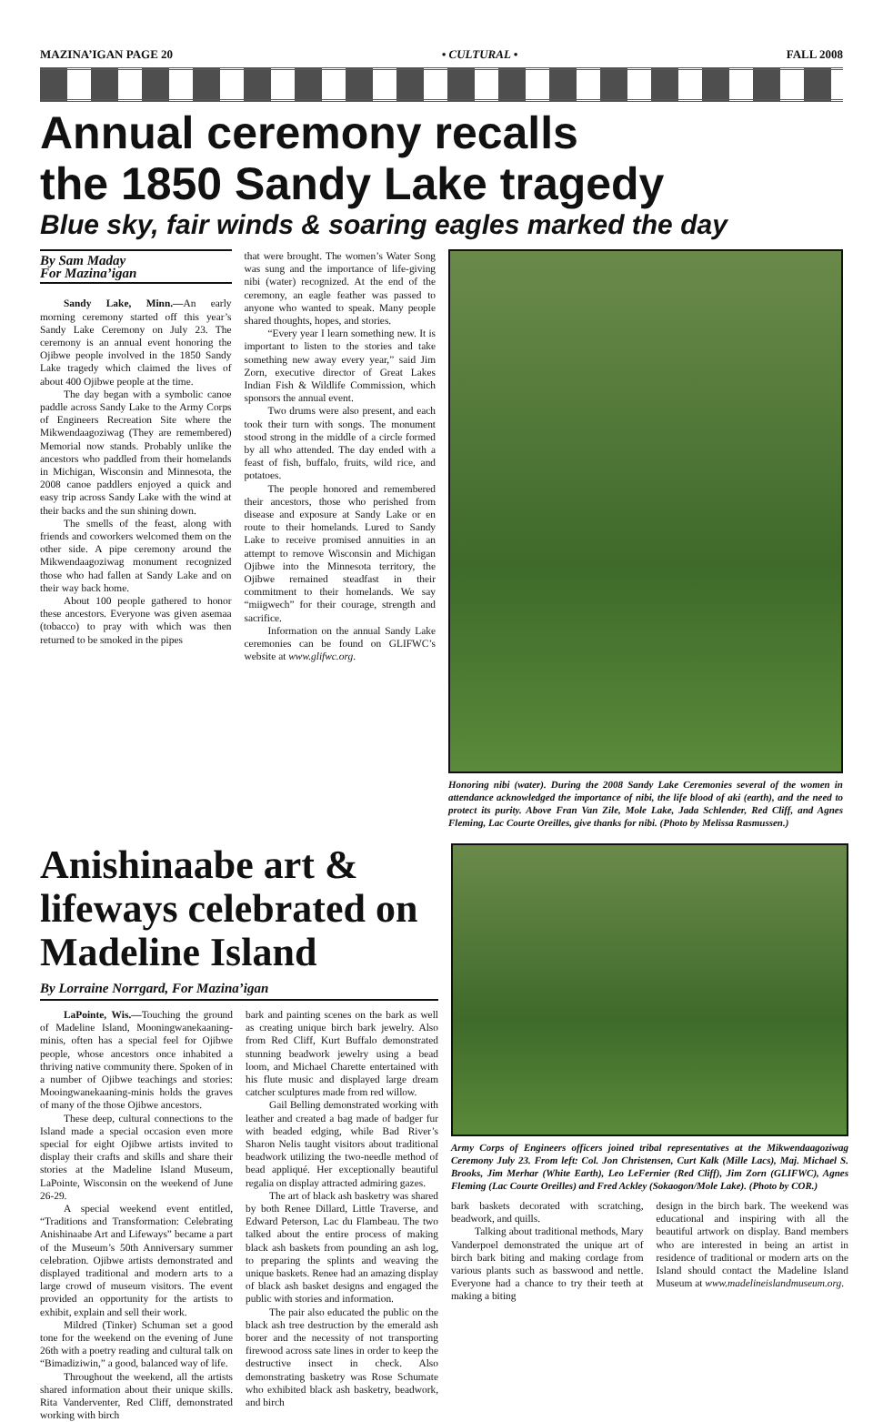MAZINA’IGAN PAGE 20 • CULTURAL • FALL 2008
Annual ceremony recalls
the 1850 Sandy Lake tragedy
Blue sky, fair winds & soaring eagles marked the day
By Sam Maday
For Mazina’igan
Sandy Lake, Minn.—An early morning ceremony started off this year’s Sandy Lake Ceremony on July 23. The ceremony is an annual event honoring the Ojibwe people involved in the 1850 Sandy Lake tragedy which claimed the lives of about 400 Ojibwe people at the time.
The day began with a symbolic canoe paddle across Sandy Lake to the Army Corps of Engineers Recreation Site where the Mikwendaagoziwag (They are remembered) Memorial now stands. Probably unlike the ancestors who paddled from their homelands in Michigan, Wisconsin and Minnesota, the 2008 canoe paddlers enjoyed a quick and easy trip across Sandy Lake with the wind at their backs and the sun shining down.
The smells of the feast, along with friends and coworkers welcomed them on the other side. A pipe ceremony around the Mikwendaagoziwag monument recognized those who had fallen at Sandy Lake and on their way back home.
About 100 people gathered to honor these ancestors. Everyone was given asemaa (tobacco) to pray with which was then returned to be smoked in the pipes
that were brought. The women’s Water Song was sung and the importance of life-giving nibi (water) recognized. At the end of the ceremony, an eagle feather was passed to anyone who wanted to speak. Many people shared thoughts, hopes, and stories.
“Every year I learn something new. It is important to listen to the stories and take something new away every year,” said Jim Zorn, executive director of Great Lakes Indian Fish & Wildlife Commission, which sponsors the annual event.
Two drums were also present, and each took their turn with songs. The monument stood strong in the middle of a circle formed by all who attended. The day ended with a feast of fish, buffalo, fruits, wild rice, and potatoes.
The people honored and remembered their ancestors, those who perished from disease and exposure at Sandy Lake or en route to their homelands. Lured to Sandy Lake to receive promised annuities in an attempt to remove Wisconsin and Michigan Ojibwe into the Minnesota territory, the Ojibwe remained steadfast in their commitment to their homelands. We say “miigwech” for their courage, strength and sacrifice.
Information on the annual Sandy Lake ceremonies can be found on GLIFWC’s website at www.glifwc.org.
Honoring nibi (water). During the 2008 Sandy Lake Ceremonies several of the women in attendance acknowledged the importance of nibi, the life blood of aki (earth), and the need to protect its purity. Above Fran Van Zile, Mole Lake, Jada Schlender, Red Cliff, and Agnes Fleming, Lac Courte Oreilles, give thanks for nibi. (Photo by Melissa Rasmussen.)
Anishinaabe art & lifeways celebrated on Madeline Island
By Lorraine Norrgard, For Mazina’igan
LaPointe, Wis.—Touching the ground of Madeline Island, Mooningwanekaaning-minis, often has a special feel for Ojibwe people, whose ancestors once inhabited a thriving native community there. Spoken of in a number of Ojibwe teachings and stories: Mooingwanekaaning-minis holds the graves of many of the those Ojibwe ancestors.
These deep, cultural connections to the Island made a special occasion even more special for eight Ojibwe artists invited to display their crafts and skills and share their stories at the Madeline Island Museum, LaPointe, Wisconsin on the weekend of June 26-29.
A special weekend event entitled, “Traditions and Transformation: Celebrating Anishinaabe Art and Lifeways” became a part of the Museum’s 50th Anniversary summer celebration. Ojibwe artists demonstrated and displayed traditional and modern arts to a large crowd of museum visitors. The event provided an opportunity for the artists to exhibit, explain and sell their work.
Mildred (Tinker) Schuman set a good tone for the weekend on the evening of June 26th with a poetry reading and cultural talk on “Bimadiziwin,” a good, balanced way of life.
Throughout the weekend, all the artists shared information about their unique skills. Rita Vanderventer, Red Cliff, demonstrated working with birch
bark and painting scenes on the bark as well as creating unique birch bark jewelry. Also from Red Cliff, Kurt Buffalo demonstrated stunning beadwork jewelry using a bead loom, and Michael Charette entertained with his flute music and displayed large dream catcher sculptures made from red willow.
Gail Belling demonstrated working with leather and created a bag made of badger fur with beaded edging, while Bad River’s Sharon Nelis taught visitors about traditional beadwork utilizing the two-needle method of bead appliqué. Her exceptionally beautiful regalia on display attracted admiring gazes.
The art of black ash basketry was shared by both Renee Dillard, Little Traverse, and Edward Peterson, Lac du Flambeau. The two talked about the entire process of making black ash baskets from pounding an ash log, to preparing the splints and weaving the unique baskets. Renee had an amazing display of black ash basket designs and engaged the public with stories and information.
The pair also educated the public on the black ash tree destruction by the emerald ash borer and the necessity of not transporting firewood across sate lines in order to keep the destructive insect in check. Also demonstrating basketry was Rose Schumate who exhibited black ash basketry, beadwork, and birch
Army Corps of Engineers officers joined tribal representatives at the Mikwendaagoziwag Ceremony July 23. From left: Col. Jon Christensen, Curt Kalk (Mille Lacs), Maj. Michael S. Brooks, Jim Merhar (White Earth), Leo LeFernier (Red Cliff), Jim Zorn (GLIFWC), Agnes Fleming (Lac Courte Oreilles) and Fred Ackley (Sokaogon/Mole Lake). (Photo by COR.)
bark baskets decorated with scratching, beadwork, and quills.
Talking about traditional methods, Mary Vanderpoel demonstrated the unique art of birch bark biting and making cordage from various plants such as basswood and nettle. Everyone had a chance to try their teeth at making a biting
design in the birch bark. The weekend was educational and inspiring with all the beautiful artwork on display. Band members who are interested in being an artist in residence of traditional or modern arts on the Island should contact the Madeline Island Museum at www.madelineislandmuseum.org.